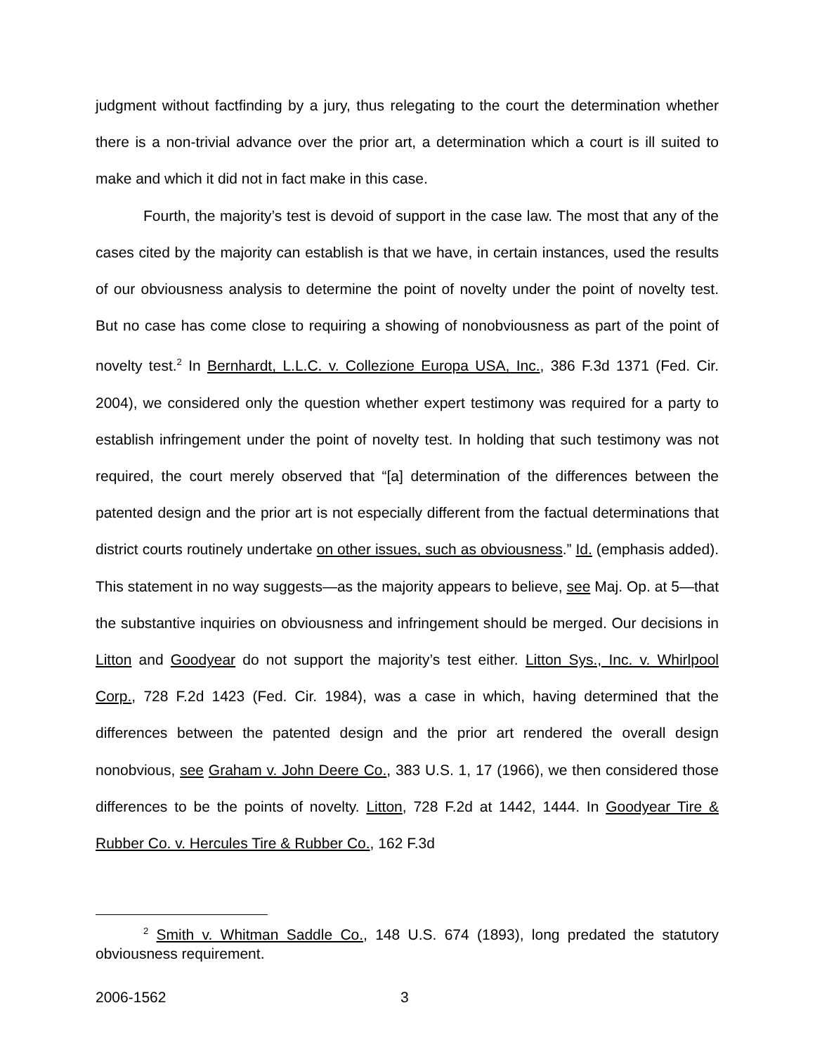judgment without factfinding by a jury, thus relegating to the court the determination whether there is a non-trivial advance over the prior art, a determination which a court is ill suited to make and which it did not in fact make in this case.
Fourth, the majority’s test is devoid of support in the case law. The most that any of the cases cited by the majority can establish is that we have, in certain instances, used the results of our obviousness analysis to determine the point of novelty under the point of novelty test. But no case has come close to requiring a showing of nonobviousness as part of the point of novelty test.<sup>2</sup> In Bernhardt, L.L.C. v. Collezione Europa USA, Inc., 386 F.3d 1371 (Fed. Cir. 2004), we considered only the question whether expert testimony was required for a party to establish infringement under the point of novelty test. In holding that such testimony was not required, the court merely observed that “[a] determination of the differences between the patented design and the prior art is not especially different from the factual determinations that district courts routinely undertake on other issues, such as obviousness.” Id. (emphasis added). This statement in no way suggests—as the majority appears to believe, see Maj. Op. at 5—that the substantive inquiries on obviousness and infringement should be merged. Our decisions in Litton and Goodyear do not support the majority’s test either. Litton Sys., Inc. v. Whirlpool Corp., 728 F.2d 1423 (Fed. Cir. 1984), was a case in which, having determined that the differences between the patented design and the prior art rendered the overall design nonobvious, see Graham v. John Deere Co., 383 U.S. 1, 17 (1966), we then considered those differences to be the points of novelty. Litton, 728 F.2d at 1442, 1444. In Goodyear Tire & Rubber Co. v. Hercules Tire & Rubber Co., 162 F.3d
<sup>2</sup> Smith v. Whitman Saddle Co., 148 U.S. 674 (1893), long predated the statutory obviousness requirement.
2006-1562 3